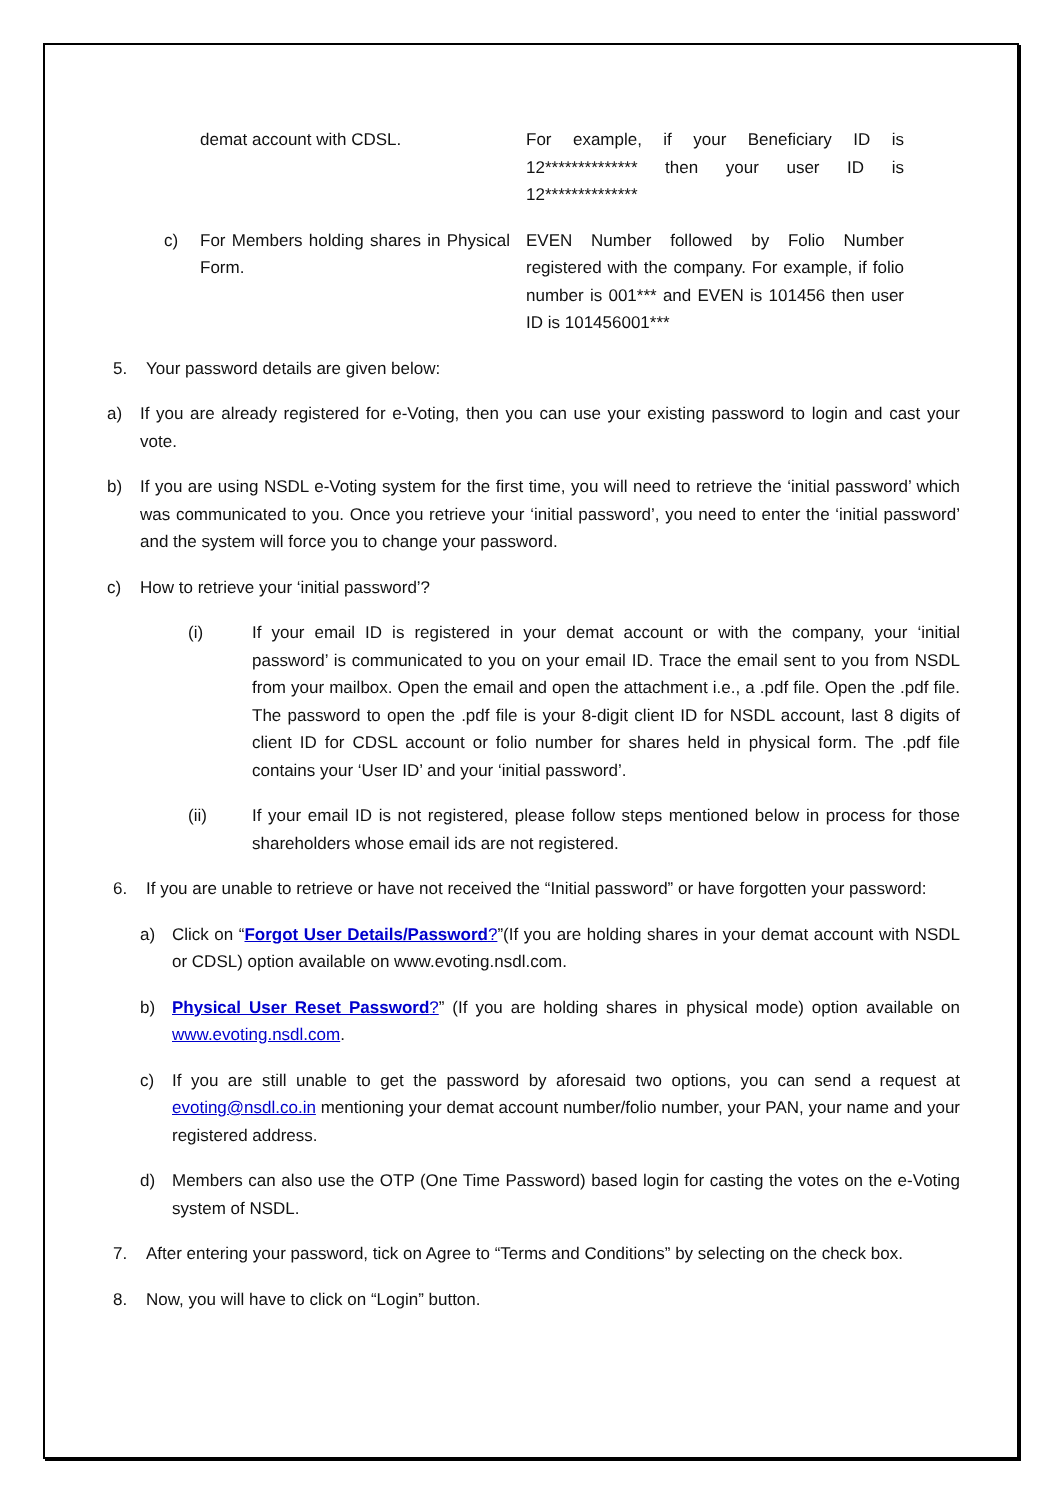| | demat account with CDSL. | For example, if your Beneficiary ID is 12************** then your user ID is 12************** |
| c) | For Members holding shares in Physical Form. | EVEN Number followed by Folio Number registered with the company. For example, if folio number is 001*** and EVEN is 101456 then user ID is 101456001*** |
5. Your password details are given below:
a) If you are already registered for e-Voting, then you can use your existing password to login and cast your vote.
b) If you are using NSDL e-Voting system for the first time, you will need to retrieve the ‘initial password’ which was communicated to you. Once you retrieve your ‘initial password’, you need to enter the ‘initial password’ and the system will force you to change your password.
c) How to retrieve your ‘initial password’?
(i) If your email ID is registered in your demat account or with the company, your ‘initial password’ is communicated to you on your email ID. Trace the email sent to you from NSDL from your mailbox. Open the email and open the attachment i.e., a .pdf file. Open the .pdf file. The password to open the .pdf file is your 8-digit client ID for NSDL account, last 8 digits of client ID for CDSL account or folio number for shares held in physical form. The .pdf file contains your ‘User ID’ and your ‘initial password’.
(ii) If your email ID is not registered, please follow steps mentioned below in process for those shareholders whose email ids are not registered.
6. If you are unable to retrieve or have not received the “Initial password” or have forgotten your password:
a) Click on “Forgot User Details/Password?”(If you are holding shares in your demat account with NSDL or CDSL) option available on www.evoting.nsdl.com.
b) Physical User Reset Password?” (If you are holding shares in physical mode) option available on www.evoting.nsdl.com.
c) If you are still unable to get the password by aforesaid two options, you can send a request at evoting@nsdl.co.in mentioning your demat account number/folio number, your PAN, your name and your registered address.
d) Members can also use the OTP (One Time Password) based login for casting the votes on the e-Voting system of NSDL.
7. After entering your password, tick on Agree to “Terms and Conditions” by selecting on the check box.
8. Now, you will have to click on “Login” button.